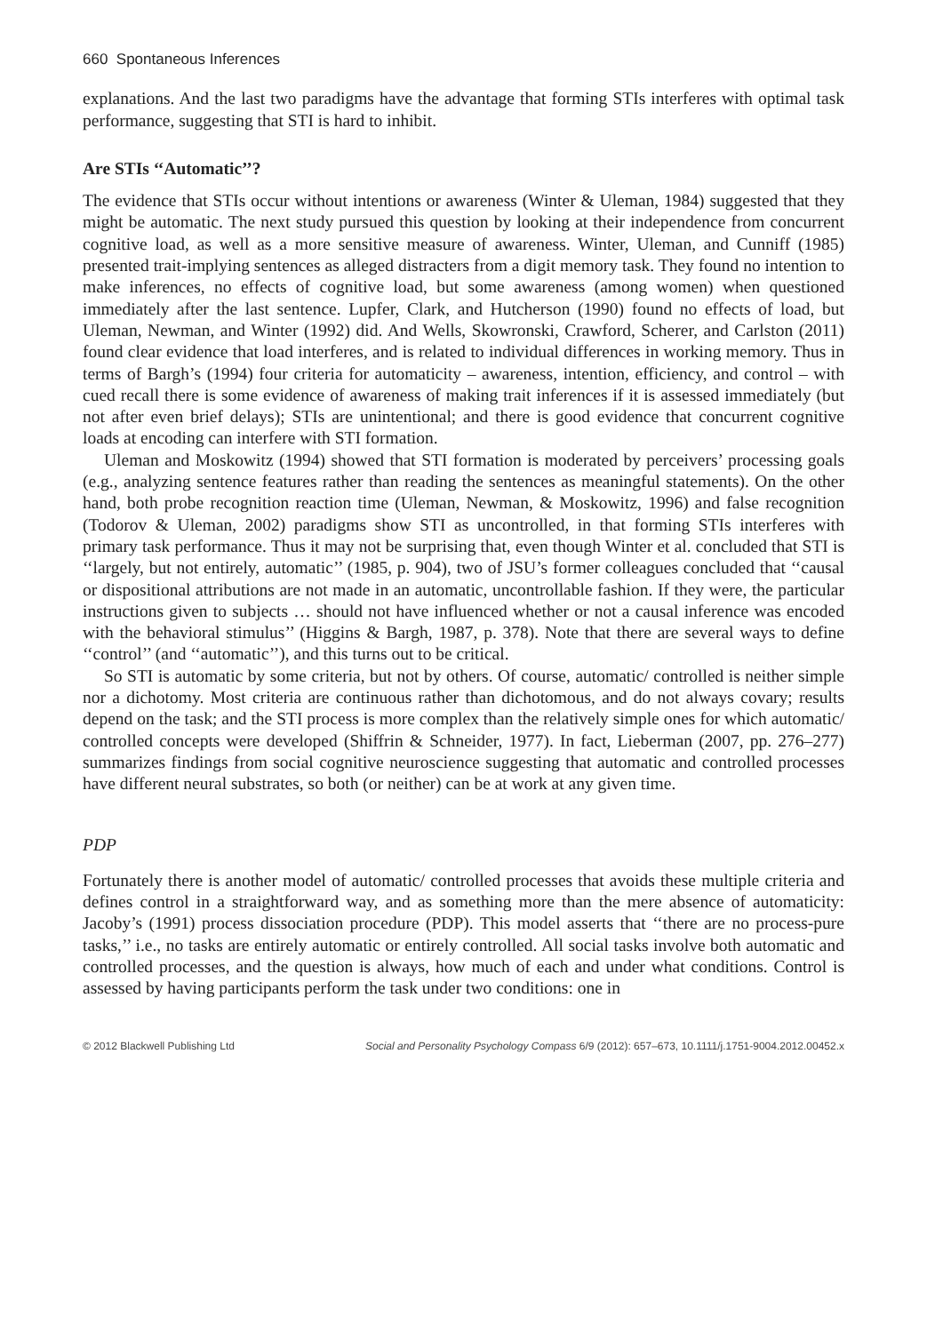660 Spontaneous Inferences
explanations. And the last two paradigms have the advantage that forming STIs interferes with optimal task performance, suggesting that STI is hard to inhibit.
Are STIs ‘‘Automatic’’?
The evidence that STIs occur without intentions or awareness (Winter & Uleman, 1984) suggested that they might be automatic. The next study pursued this question by looking at their independence from concurrent cognitive load, as well as a more sensitive measure of awareness. Winter, Uleman, and Cunniff (1985) presented trait-implying sentences as alleged distracters from a digit memory task. They found no intention to make inferences, no effects of cognitive load, but some awareness (among women) when questioned immediately after the last sentence. Lupfer, Clark, and Hutcherson (1990) found no effects of load, but Uleman, Newman, and Winter (1992) did. And Wells, Skowronski, Crawford, Scherer, and Carlston (2011) found clear evidence that load interferes, and is related to individual differences in working memory. Thus in terms of Bargh’s (1994) four criteria for automaticity – awareness, intention, efficiency, and control – with cued recall there is some evidence of awareness of making trait inferences if it is assessed immediately (but not after even brief delays); STIs are unintentional; and there is good evidence that concurrent cognitive loads at encoding can interfere with STI formation.
Uleman and Moskowitz (1994) showed that STI formation is moderated by perceivers’ processing goals (e.g., analyzing sentence features rather than reading the sentences as meaningful statements). On the other hand, both probe recognition reaction time (Uleman, Newman, & Moskowitz, 1996) and false recognition (Todorov & Uleman, 2002) paradigms show STI as uncontrolled, in that forming STIs interferes with primary task performance. Thus it may not be surprising that, even though Winter et al. concluded that STI is ‘‘largely, but not entirely, automatic’’ (1985, p. 904), two of JSU’s former colleagues concluded that ‘‘causal or dispositional attributions are not made in an automatic, uncontrollable fashion. If they were, the particular instructions given to subjects … should not have influenced whether or not a causal inference was encoded with the behavioral stimulus’’ (Higgins & Bargh, 1987, p. 378). Note that there are several ways to define ‘‘control’’ (and ‘‘automatic’’), and this turns out to be critical.
So STI is automatic by some criteria, but not by others. Of course, automatic/ controlled is neither simple nor a dichotomy. Most criteria are continuous rather than dichotomous, and do not always covary; results depend on the task; and the STI process is more complex than the relatively simple ones for which automatic/ controlled concepts were developed (Shiffrin & Schneider, 1977). In fact, Lieberman (2007, pp. 276–277) summarizes findings from social cognitive neuroscience suggesting that automatic and controlled processes have different neural substrates, so both (or neither) can be at work at any given time.
PDP
Fortunately there is another model of automatic/ controlled processes that avoids these multiple criteria and defines control in a straightforward way, and as something more than the mere absence of automaticity: Jacoby’s (1991) process dissociation procedure (PDP). This model asserts that ‘‘there are no process-pure tasks,’’ i.e., no tasks are entirely automatic or entirely controlled. All social tasks involve both automatic and controlled processes, and the question is always, how much of each and under what conditions. Control is assessed by having participants perform the task under two conditions: one in
© 2012 Blackwell Publishing Ltd Social and Personality Psychology Compass 6/9 (2012): 657–673, 10.1111/j.1751-9004.2012.00452.x